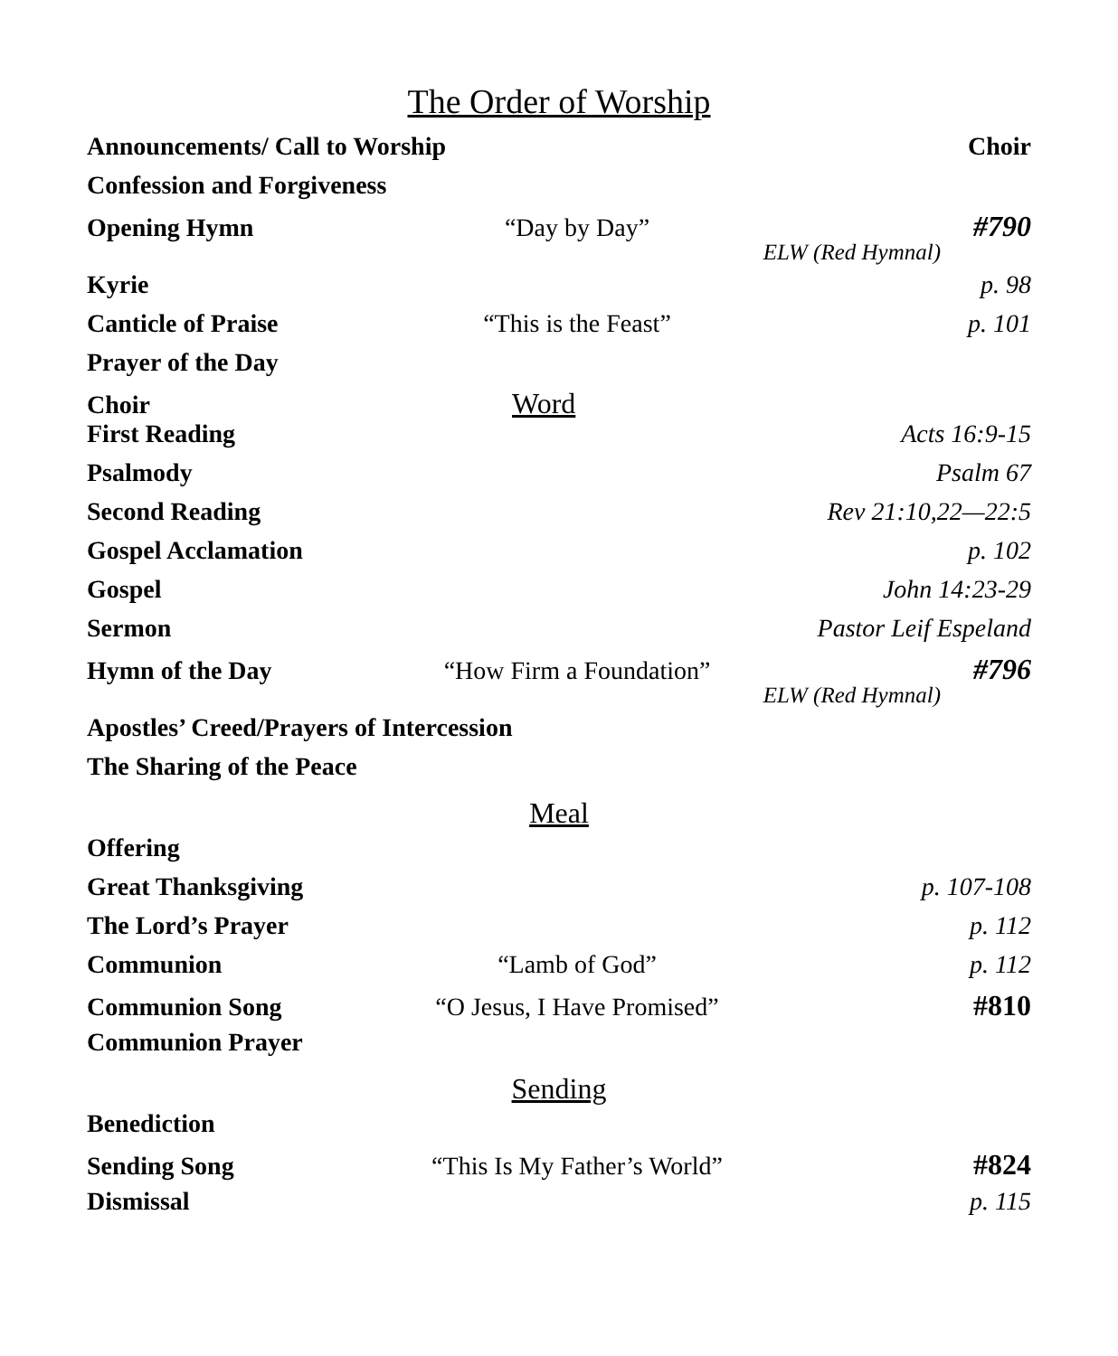The Order of Worship
Announcements/ Call to Worship Choir
Confession and Forgiveness
Opening Hymn “Day by Day” #790
ELW (Red Hymnal)
Kyrie p. 98
Canticle of Praise “This is the Feast” p. 101
Prayer of the Day
Choir Word
First Reading Acts 16:9-15
Psalmody Psalm 67
Second Reading Rev 21:10,22—22:5
Gospel Acclamation p. 102
Gospel John 14:23-29
Sermon Pastor Leif Espeland
Hymn of the Day “How Firm a Foundation” #796
ELW (Red Hymnal)
Apostles’ Creed/Prayers of Intercession
The Sharing of the Peace
Meal
Offering
Great Thanksgiving p. 107-108
The Lord’s Prayer p. 112
Communion “Lamb of God” p. 112
Communion Song “O Jesus, I Have Promised” #810
Communion Prayer
Sending
Benediction
Sending Song “This Is My Father’s World” #824
Dismissal p. 115